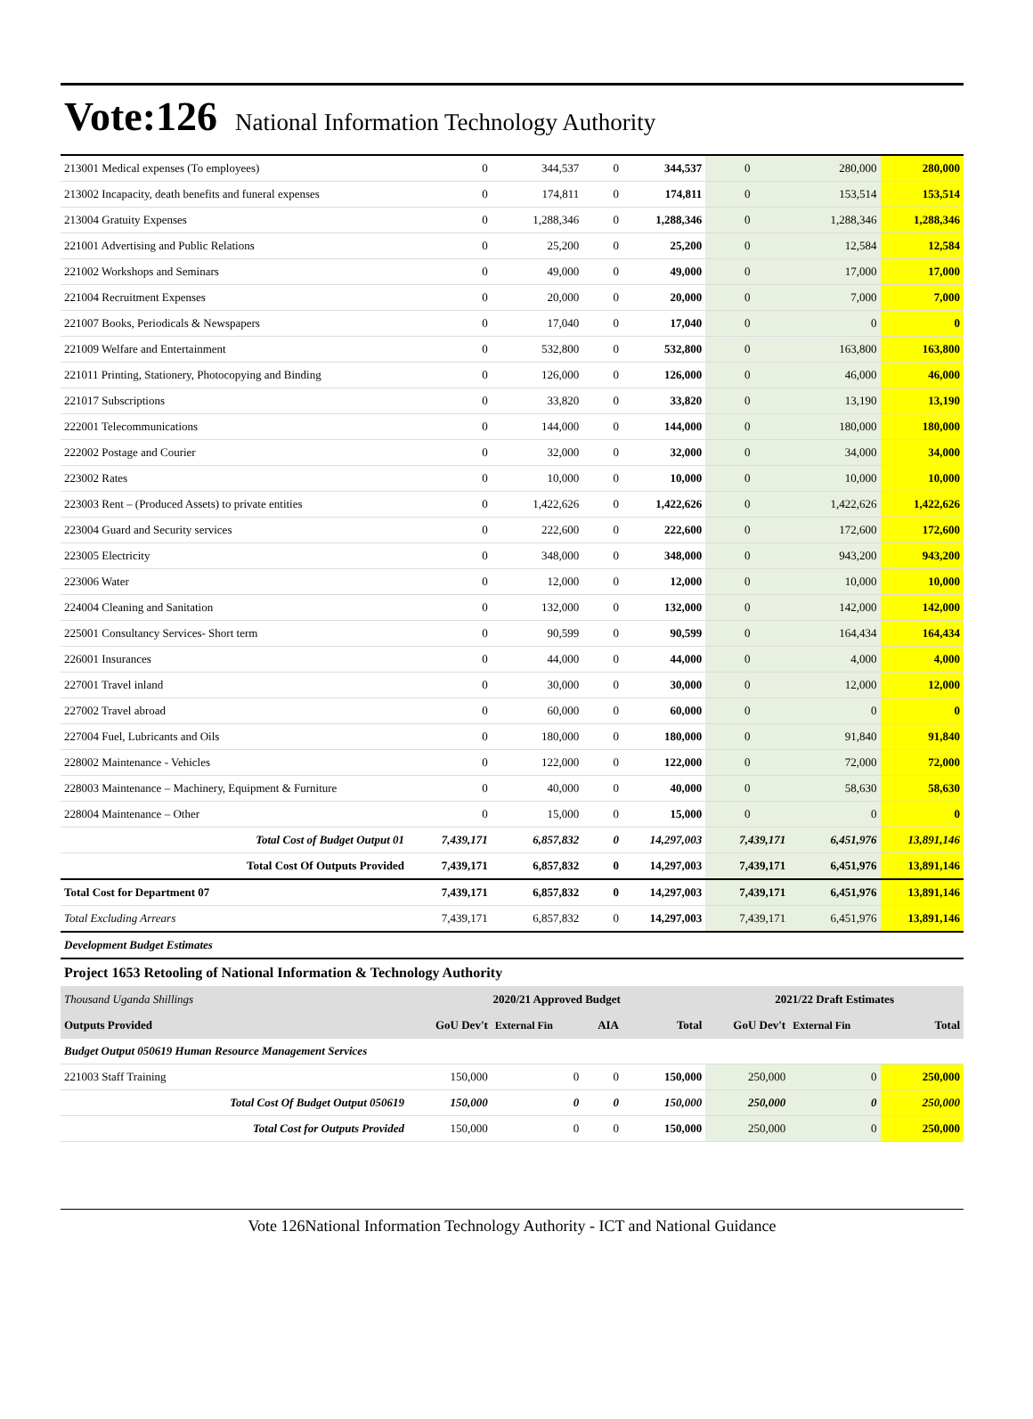Vote:126 National Information Technology Authority
| 213001 Medical expenses (To employees) | 0 | 344,537 | 0 | 344,537 | 0 | 280,000 | 280,000 |
| 213002 Incapacity, death benefits and funeral expenses | 0 | 174,811 | 0 | 174,811 | 0 | 153,514 | 153,514 |
| 213004 Gratuity Expenses | 0 | 1,288,346 | 0 | 1,288,346 | 0 | 1,288,346 | 1,288,346 |
| 221001 Advertising and Public Relations | 0 | 25,200 | 0 | 25,200 | 0 | 12,584 | 12,584 |
| 221002 Workshops and Seminars | 0 | 49,000 | 0 | 49,000 | 0 | 17,000 | 17,000 |
| 221004 Recruitment Expenses | 0 | 20,000 | 0 | 20,000 | 0 | 7,000 | 7,000 |
| 221007 Books, Periodicals & Newspapers | 0 | 17,040 | 0 | 17,040 | 0 | 0 | 0 |
| 221009 Welfare and Entertainment | 0 | 532,800 | 0 | 532,800 | 0 | 163,800 | 163,800 |
| 221011 Printing, Stationery, Photocopying and Binding | 0 | 126,000 | 0 | 126,000 | 0 | 46,000 | 46,000 |
| 221017 Subscriptions | 0 | 33,820 | 0 | 33,820 | 0 | 13,190 | 13,190 |
| 222001 Telecommunications | 0 | 144,000 | 0 | 144,000 | 0 | 180,000 | 180,000 |
| 222002 Postage and Courier | 0 | 32,000 | 0 | 32,000 | 0 | 34,000 | 34,000 |
| 223002 Rates | 0 | 10,000 | 0 | 10,000 | 0 | 10,000 | 10,000 |
| 223003 Rent – (Produced Assets) to private entities | 0 | 1,422,626 | 0 | 1,422,626 | 0 | 1,422,626 | 1,422,626 |
| 223004 Guard and Security services | 0 | 222,600 | 0 | 222,600 | 0 | 172,600 | 172,600 |
| 223005 Electricity | 0 | 348,000 | 0 | 348,000 | 0 | 943,200 | 943,200 |
| 223006 Water | 0 | 12,000 | 0 | 12,000 | 0 | 10,000 | 10,000 |
| 224004 Cleaning and Sanitation | 0 | 132,000 | 0 | 132,000 | 0 | 142,000 | 142,000 |
| 225001 Consultancy Services- Short term | 0 | 90,599 | 0 | 90,599 | 0 | 164,434 | 164,434 |
| 226001 Insurances | 0 | 44,000 | 0 | 44,000 | 0 | 4,000 | 4,000 |
| 227001 Travel inland | 0 | 30,000 | 0 | 30,000 | 0 | 12,000 | 12,000 |
| 227002 Travel abroad | 0 | 60,000 | 0 | 60,000 | 0 | 0 | 0 |
| 227004 Fuel, Lubricants and Oils | 0 | 180,000 | 0 | 180,000 | 0 | 91,840 | 91,840 |
| 228002 Maintenance - Vehicles | 0 | 122,000 | 0 | 122,000 | 0 | 72,000 | 72,000 |
| 228003 Maintenance – Machinery, Equipment & Furniture | 0 | 40,000 | 0 | 40,000 | 0 | 58,630 | 58,630 |
| 228004 Maintenance – Other | 0 | 15,000 | 0 | 15,000 | 0 | 0 | 0 |
| Total Cost of Budget Output 01 | 7,439,171 | 6,857,832 | 0 | 14,297,003 | 7,439,171 | 6,451,976 | 13,891,146 |
| Total Cost Of Outputs Provided | 7,439,171 | 6,857,832 | 0 | 14,297,003 | 7,439,171 | 6,451,976 | 13,891,146 |
| Total Cost for Department 07 | 7,439,171 | 6,857,832 | 0 | 14,297,003 | 7,439,171 | 6,451,976 | 13,891,146 |
| Total Excluding Arrears | 7,439,171 | 6,857,832 | 0 | 14,297,003 | 7,439,171 | 6,451,976 | 13,891,146 |
| Development Budget Estimates | | | | | | | |
| Project 1653 Retooling of National Information & Technology Authority | | | | | | | |
| Thousand Uganda Shillings | 2020/21 Approved Budget | | | | 2021/22 Draft Estimates | | |
| Outputs Provided | GoU Dev't | External Fin | AIA | Total | GoU Dev't | External Fin | Total |
| Budget Output 050619 Human Resource Management Services | | | | | | | |
| 221003 Staff Training | 150,000 | 0 | 0 | 150,000 | 250,000 | 0 | 250,000 |
| Total Cost Of Budget Output 050619 | 150,000 | 0 | 0 | 150,000 | 250,000 | 0 | 250,000 |
| Total Cost for Outputs Provided | 150,000 | 0 | 0 | 150,000 | 250,000 | 0 | 250,000 |
Vote 126National Information Technology Authority - ICT and National Guidance